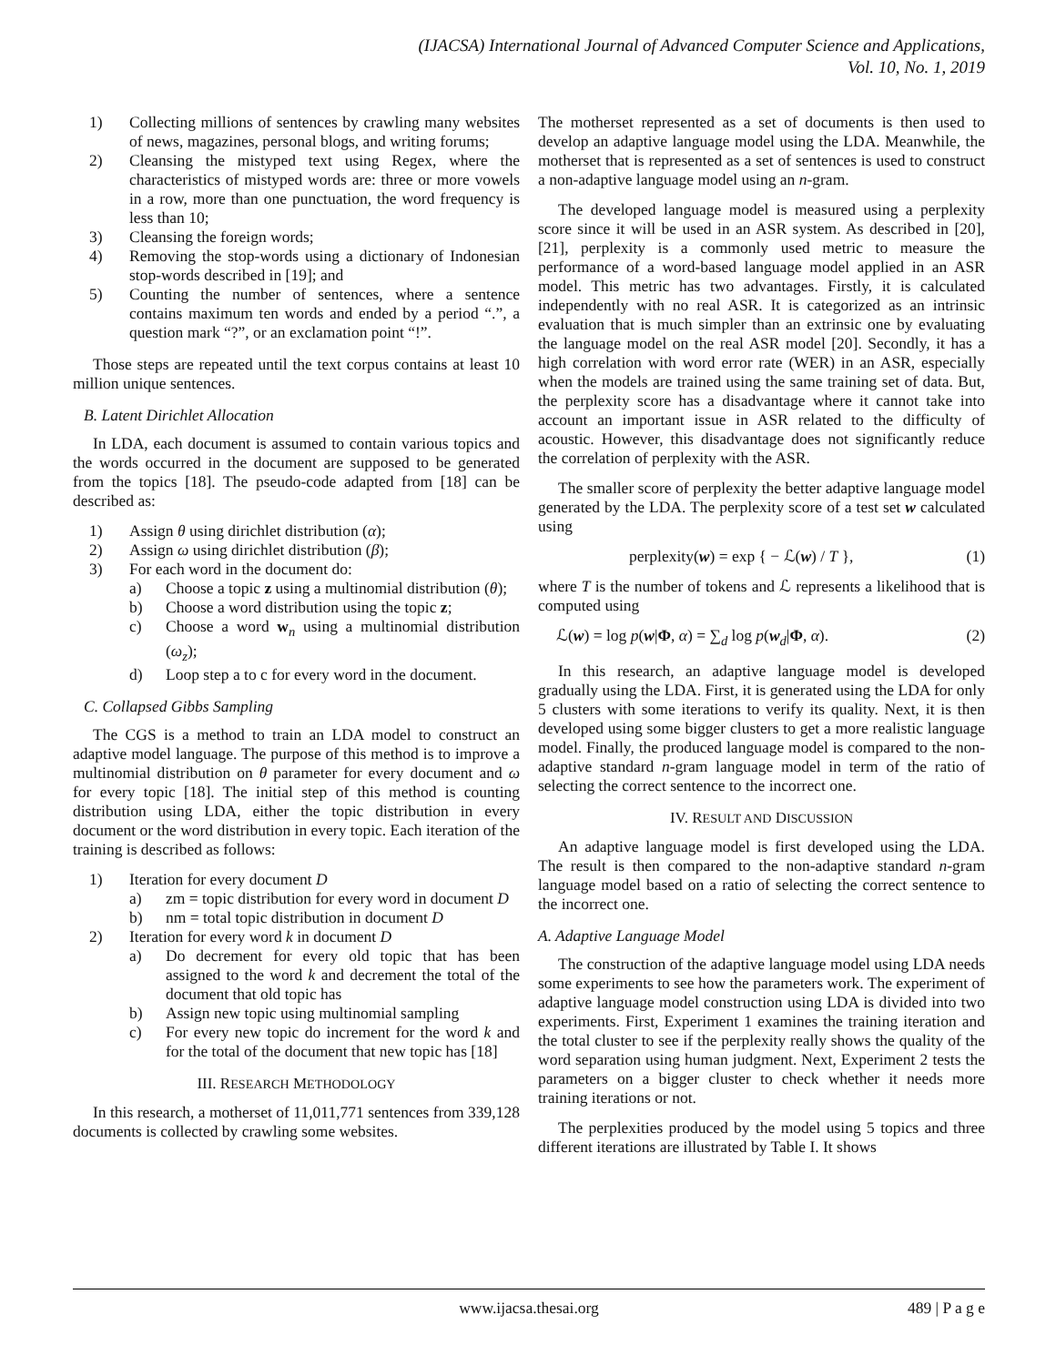(IJACSA) International Journal of Advanced Computer Science and Applications,
Vol. 10, No. 1, 2019
1) Collecting millions of sentences by crawling many websites of news, magazines, personal blogs, and writing forums;
2) Cleansing the mistyped text using Regex, where the characteristics of mistyped words are: three or more vowels in a row, more than one punctuation, the word frequency is less than 10;
3) Cleansing the foreign words;
4) Removing the stop-words using a dictionary of Indonesian stop-words described in [19]; and
5) Counting the number of sentences, where a sentence contains maximum ten words and ended by a period “.”, a question mark “?”, or an exclamation point “!”.
Those steps are repeated until the text corpus contains at least 10 million unique sentences.
B. Latent Dirichlet Allocation
In LDA, each document is assumed to contain various topics and the words occurred in the document are supposed to be generated from the topics [18]. The pseudo-code adapted from [18] can be described as:
1) Assign θ using dirichlet distribution (α);
2) Assign ω using dirichlet distribution (β);
3) For each word in the document do:
a) Choose a topic z using a multinomial distribution (θ);
b) Choose a word distribution using the topic z;
c) Choose a word w<sub>n</sub> using a multinomial distribution (ω<sub>z</sub>);
d) Loop step a to c for every word in the document.
C. Collapsed Gibbs Sampling
The CGS is a method to train an LDA model to construct an adaptive model language. The purpose of this method is to improve a multinomial distribution on θ parameter for every document and ω for every topic [18]. The initial step of this method is counting distribution using LDA, either the topic distribution in every document or the word distribution in every topic. Each iteration of the training is described as follows:
1) Iteration for every document D
a) zm = topic distribution for every word in document D
b) nm = total topic distribution in document D
2) Iteration for every word k in document D
a) Do decrement for every old topic that has been assigned to the word k and decrement the total of the document that old topic has
b) Assign new topic using multinomial sampling
c) For every new topic do increment for the word k and for the total of the document that new topic has [18]
III. RESEARCH METHODOLOGY
In this research, a motherset of 11,011,771 sentences from 339,128 documents is collected by crawling some websites.
The motherset represented as a set of documents is then used to develop an adaptive language model using the LDA. Meanwhile, the motherset that is represented as a set of sentences is used to construct a non-adaptive language model using an n-gram.
The developed language model is measured using a perplexity score since it will be used in an ASR system. As described in [20], [21], perplexity is a commonly used metric to measure the performance of a word-based language model applied in an ASR model. This metric has two advantages. Firstly, it is calculated independently with no real ASR. It is categorized as an intrinsic evaluation that is much simpler than an extrinsic one by evaluating the language model on the real ASR model [20]. Secondly, it has a high correlation with word error rate (WER) in an ASR, especially when the models are trained using the same training set of data. But, the perplexity score has a disadvantage where it cannot take into account an important issue in ASR related to the difficulty of acoustic. However, this disadvantage does not significantly reduce the correlation of perplexity with the ASR.
The smaller score of perplexity the better adaptive language model generated by the LDA. The perplexity score of a test set w calculated using
perplexity(w) = exp { − ℒ(w) / T }, (1)
where T is the number of tokens and ℒ represents a likelihood that is computed using
ℒ(w) = log p(w|Φ, α) = ∑<sub>d</sub> log p(w<sub>d</sub>|Φ, α). (2)
In this research, an adaptive language model is developed gradually using the LDA. First, it is generated using the LDA for only 5 clusters with some iterations to verify its quality. Next, it is then developed using some bigger clusters to get a more realistic language model. Finally, the produced language model is compared to the non-adaptive standard n-gram language model in term of the ratio of selecting the correct sentence to the incorrect one.
IV. RESULT AND DISCUSSION
An adaptive language model is first developed using the LDA. The result is then compared to the non-adaptive standard n-gram language model based on a ratio of selecting the correct sentence to the incorrect one.
A. Adaptive Language Model
The construction of the adaptive language model using LDA needs some experiments to see how the parameters work. The experiment of adaptive language model construction using LDA is divided into two experiments. First, Experiment 1 examines the training iteration and the total cluster to see if the perplexity really shows the quality of the word separation using human judgment. Next, Experiment 2 tests the parameters on a bigger cluster to check whether it needs more training iterations or not.
The perplexities produced by the model using 5 topics and three different iterations are illustrated by Table I. It shows
www.ijacsa.thesai.org 489 | P a g e